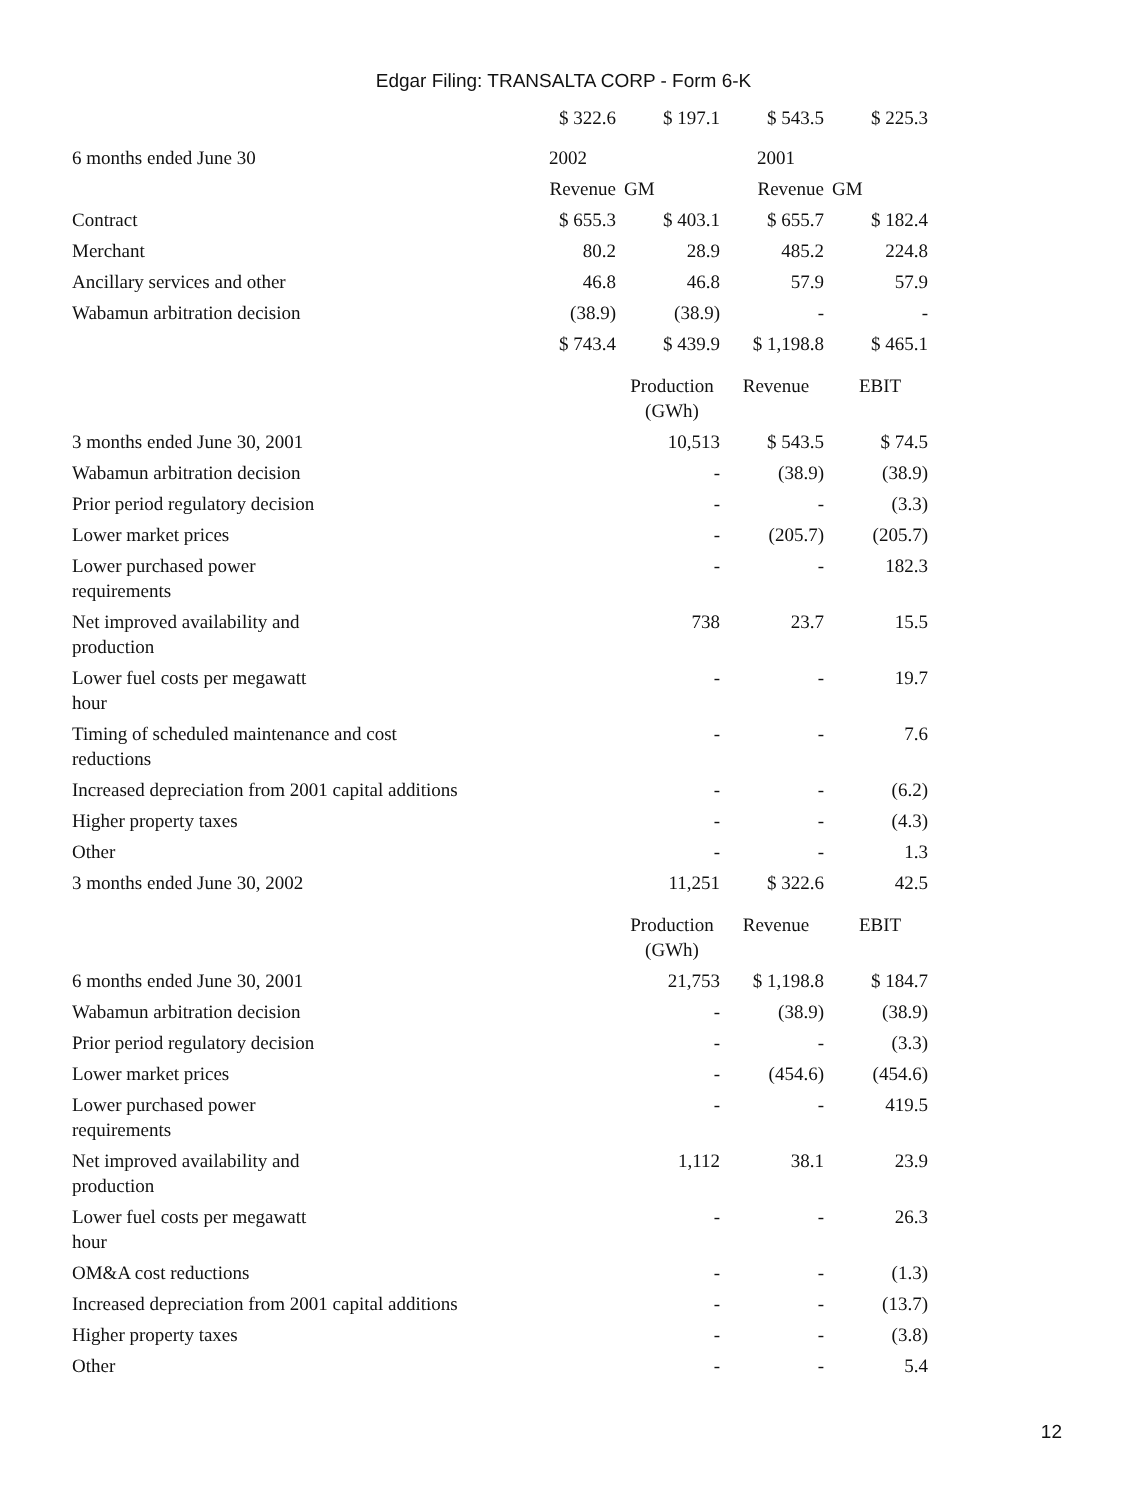Edgar Filing: TRANSALTA CORP - Form 6-K
| | $ 322.6 | $ 197.1 | $ 543.5 | $ 225.3 |
| 6 months ended June 30 | 2002 | | 2001 | |
| | Revenue | GM | Revenue | GM |
| Contract | $ 655.3 | $ 403.1 | $ 655.7 | $ 182.4 |
| Merchant | 80.2 | 28.9 | 485.2 | 224.8 |
| Ancillary services and other | 46.8 | 46.8 | 57.9 | 57.9 |
| Wabamun arbitration decision | (38.9) | (38.9) | - | - |
| | $ 743.4 | $ 439.9 | $ 1,198.8 | $ 465.1 |
| | | Production (GWh) | Revenue | EBIT |
| 3 months ended June 30, 2001 | | 10,513 | $ 543.5 | $ 74.5 |
| Wabamun arbitration decision | | - | (38.9) | (38.9) |
| Prior period regulatory decision | | - | - | (3.3) |
| Lower market prices | | - | (205.7) | (205.7) |
| Lower purchased power requirements | | - | - | 182.3 |
| Net improved availability and production | | 738 | 23.7 | 15.5 |
| Lower fuel costs per megawatt hour | | - | - | 19.7 |
| Timing of scheduled maintenance and cost reductions | | - | - | 7.6 |
| Increased depreciation from 2001 capital additions | | - | - | (6.2) |
| Higher property taxes | | - | - | (4.3) |
| Other | | - | - | 1.3 |
| 3 months ended June 30, 2002 | | 11,251 | $ 322.6 | 42.5 |
| | | Production (GWh) | Revenue | EBIT |
| 6 months ended June 30, 2001 | | 21,753 | $ 1,198.8 | $ 184.7 |
| Wabamun arbitration decision | | - | (38.9) | (38.9) |
| Prior period regulatory decision | | - | - | (3.3) |
| Lower market prices | | - | (454.6) | (454.6) |
| Lower purchased power requirements | | - | - | 419.5 |
| Net improved availability and production | | 1,112 | 38.1 | 23.9 |
| Lower fuel costs per megawatt hour | | - | - | 26.3 |
| OM&A cost reductions | | - | - | (1.3) |
| Increased depreciation from 2001 capital additions | | - | - | (13.7) |
| Higher property taxes | | - | - | (3.8) |
| Other | | - | - | 5.4 |
12